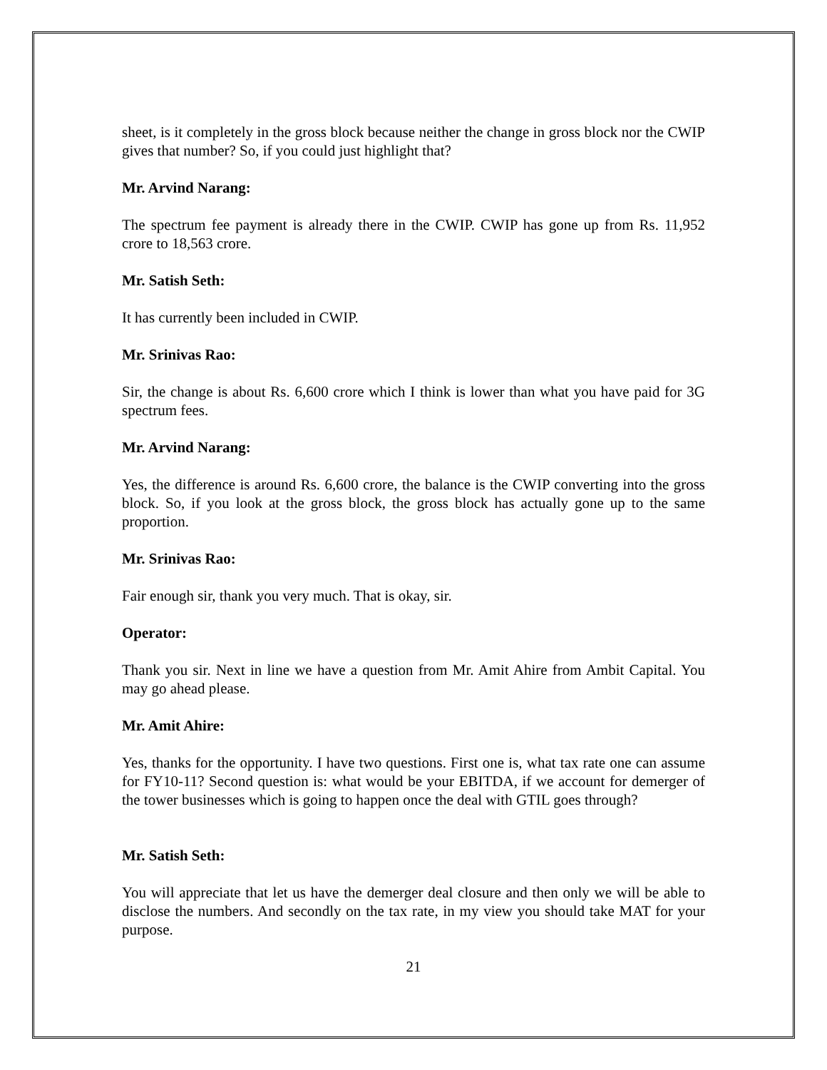sheet, is it completely in the gross block because neither the change in gross block nor the CWIP gives that number? So, if you could just highlight that?
Mr. Arvind Narang:
The spectrum fee payment is already there in the CWIP. CWIP has gone up from Rs. 11,952 crore to 18,563 crore.
Mr. Satish Seth:
It has currently been included in CWIP.
Mr. Srinivas Rao:
Sir, the change is about Rs. 6,600 crore which I think is lower than what you have paid for 3G spectrum fees.
Mr. Arvind Narang:
Yes, the difference is around Rs. 6,600 crore, the balance is the CWIP converting into the gross block. So, if you look at the gross block, the gross block has actually gone up to the same proportion.
Mr. Srinivas Rao:
Fair enough sir, thank you very much. That is okay, sir.
Operator:
Thank you sir. Next in line we have a question from Mr. Amit Ahire from Ambit Capital. You may go ahead please.
Mr. Amit Ahire:
Yes, thanks for the opportunity. I have two questions. First one is, what tax rate one can assume for FY10-11? Second question is: what would be your EBITDA, if we account for demerger of the tower businesses which is going to happen once the deal with GTIL goes through?
Mr. Satish Seth:
You will appreciate that let us have the demerger deal closure and then only we will be able to disclose the numbers. And secondly on the tax rate, in my view you should take MAT for your purpose.
21